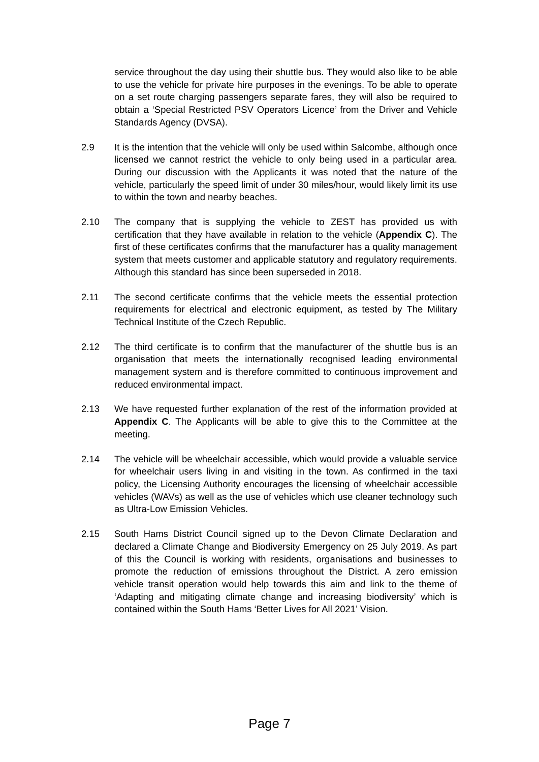service throughout the day using their shuttle bus. They would also like to be able to use the vehicle for private hire purposes in the evenings. To be able to operate on a set route charging passengers separate fares, they will also be required to obtain a ‘Special Restricted PSV Operators Licence’ from the Driver and Vehicle Standards Agency (DVSA).
2.9 It is the intention that the vehicle will only be used within Salcombe, although once licensed we cannot restrict the vehicle to only being used in a particular area. During our discussion with the Applicants it was noted that the nature of the vehicle, particularly the speed limit of under 30 miles/hour, would likely limit its use to within the town and nearby beaches.
2.10 The company that is supplying the vehicle to ZEST has provided us with certification that they have available in relation to the vehicle (Appendix C). The first of these certificates confirms that the manufacturer has a quality management system that meets customer and applicable statutory and regulatory requirements. Although this standard has since been superseded in 2018.
2.11 The second certificate confirms that the vehicle meets the essential protection requirements for electrical and electronic equipment, as tested by The Military Technical Institute of the Czech Republic.
2.12 The third certificate is to confirm that the manufacturer of the shuttle bus is an organisation that meets the internationally recognised leading environmental management system and is therefore committed to continuous improvement and reduced environmental impact.
2.13 We have requested further explanation of the rest of the information provided at Appendix C. The Applicants will be able to give this to the Committee at the meeting.
2.14 The vehicle will be wheelchair accessible, which would provide a valuable service for wheelchair users living in and visiting in the town. As confirmed in the taxi policy, the Licensing Authority encourages the licensing of wheelchair accessible vehicles (WAVs) as well as the use of vehicles which use cleaner technology such as Ultra-Low Emission Vehicles.
2.15 South Hams District Council signed up to the Devon Climate Declaration and declared a Climate Change and Biodiversity Emergency on 25 July 2019. As part of this the Council is working with residents, organisations and businesses to promote the reduction of emissions throughout the District. A zero emission vehicle transit operation would help towards this aim and link to the theme of ‘Adapting and mitigating climate change and increasing biodiversity’ which is contained within the South Hams ‘Better Lives for All 2021’ Vision.
Page 7